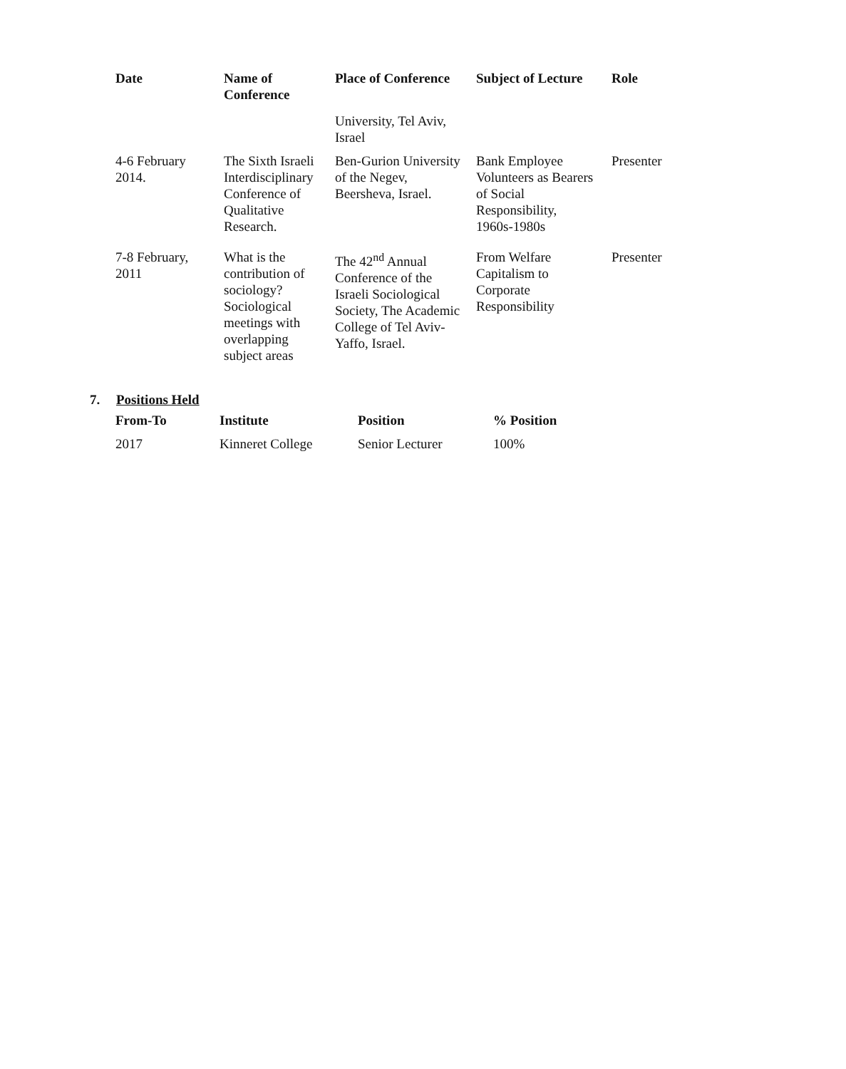| Date | Name of Conference | Place of Conference | Subject of Lecture | Role |
| --- | --- | --- | --- | --- |
| | | University, Tel Aviv, Israel | | |
| 4-6 February 2014. | The Sixth Israeli Interdisciplinary Conference of Qualitative Research. | Ben-Gurion University of the Negev, Beersheva, Israel. | Bank Employee Volunteers as Bearers of Social Responsibility, 1960s-1980s | Presenter |
| 7-8 February, 2011 | What is the contribution of sociology? Sociological meetings with overlapping subject areas | The 42<sup>nd</sup> Annual Conference of the Israeli Sociological Society, The Academic College of Tel Aviv-Yaffo, Israel. | From Welfare Capitalism to Corporate Responsibility | Presenter |
7. Positions Held
| From-To | Institute | Position | % Position |
| --- | --- | --- | --- |
| 2017 | Kinneret College | Senior Lecturer | 100% |